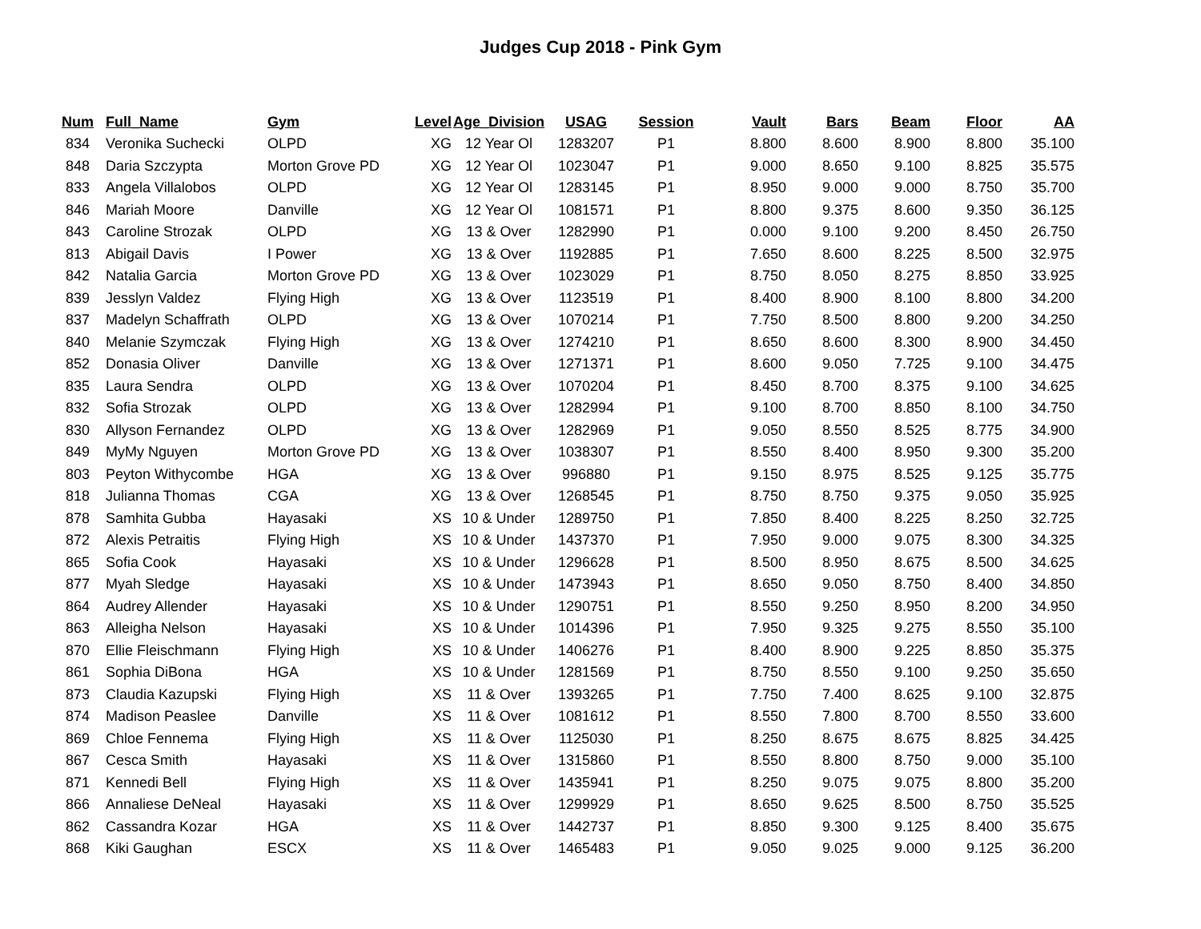Judges Cup 2018 - Pink Gym
| Num | Full_Name | Gym | Level | Age_Division | USAG | Session | Vault | Bars | Beam | Floor | AA |
| --- | --- | --- | --- | --- | --- | --- | --- | --- | --- | --- | --- |
| 834 | Veronika Suchecki | OLPD | XG | 12 Year Ol | 1283207 | P1 | 8.800 | 8.600 | 8.900 | 8.800 | 35.100 |
| 848 | Daria Szczypta | Morton Grove PD | XG | 12 Year Ol | 1023047 | P1 | 9.000 | 8.650 | 9.100 | 8.825 | 35.575 |
| 833 | Angela Villalobos | OLPD | XG | 12 Year Ol | 1283145 | P1 | 8.950 | 9.000 | 9.000 | 8.750 | 35.700 |
| 846 | Mariah Moore | Danville | XG | 12 Year Ol | 1081571 | P1 | 8.800 | 9.375 | 8.600 | 9.350 | 36.125 |
| 843 | Caroline Strozak | OLPD | XG | 13 & Over | 1282990 | P1 | 0.000 | 9.100 | 9.200 | 8.450 | 26.750 |
| 813 | Abigail Davis | I Power | XG | 13 & Over | 1192885 | P1 | 7.650 | 8.600 | 8.225 | 8.500 | 32.975 |
| 842 | Natalia Garcia | Morton Grove PD | XG | 13 & Over | 1023029 | P1 | 8.750 | 8.050 | 8.275 | 8.850 | 33.925 |
| 839 | Jesslyn Valdez | Flying High | XG | 13 & Over | 1123519 | P1 | 8.400 | 8.900 | 8.100 | 8.800 | 34.200 |
| 837 | Madelyn Schaffrath | OLPD | XG | 13 & Over | 1070214 | P1 | 7.750 | 8.500 | 8.800 | 9.200 | 34.250 |
| 840 | Melanie Szymczak | Flying High | XG | 13 & Over | 1274210 | P1 | 8.650 | 8.600 | 8.300 | 8.900 | 34.450 |
| 852 | Donasia Oliver | Danville | XG | 13 & Over | 1271371 | P1 | 8.600 | 9.050 | 7.725 | 9.100 | 34.475 |
| 835 | Laura Sendra | OLPD | XG | 13 & Over | 1070204 | P1 | 8.450 | 8.700 | 8.375 | 9.100 | 34.625 |
| 832 | Sofia Strozak | OLPD | XG | 13 & Over | 1282994 | P1 | 9.100 | 8.700 | 8.850 | 8.100 | 34.750 |
| 830 | Allyson Fernandez | OLPD | XG | 13 & Over | 1282969 | P1 | 9.050 | 8.550 | 8.525 | 8.775 | 34.900 |
| 849 | MyMy Nguyen | Morton Grove PD | XG | 13 & Over | 1038307 | P1 | 8.550 | 8.400 | 8.950 | 9.300 | 35.200 |
| 803 | Peyton Withycombe | HGA | XG | 13 & Over | 996880 | P1 | 9.150 | 8.975 | 8.525 | 9.125 | 35.775 |
| 818 | Julianna Thomas | CGA | XG | 13 & Over | 1268545 | P1 | 8.750 | 8.750 | 9.375 | 9.050 | 35.925 |
| 878 | Samhita Gubba | Hayasaki | XS | 10 & Under | 1289750 | P1 | 7.850 | 8.400 | 8.225 | 8.250 | 32.725 |
| 872 | Alexis Petraitis | Flying High | XS | 10 & Under | 1437370 | P1 | 7.950 | 9.000 | 9.075 | 8.300 | 34.325 |
| 865 | Sofia Cook | Hayasaki | XS | 10 & Under | 1296628 | P1 | 8.500 | 8.950 | 8.675 | 8.500 | 34.625 |
| 877 | Myah Sledge | Hayasaki | XS | 10 & Under | 1473943 | P1 | 8.650 | 9.050 | 8.750 | 8.400 | 34.850 |
| 864 | Audrey Allender | Hayasaki | XS | 10 & Under | 1290751 | P1 | 8.550 | 9.250 | 8.950 | 8.200 | 34.950 |
| 863 | Alleigha Nelson | Hayasaki | XS | 10 & Under | 1014396 | P1 | 7.950 | 9.325 | 9.275 | 8.550 | 35.100 |
| 870 | Ellie Fleischmann | Flying High | XS | 10 & Under | 1406276 | P1 | 8.400 | 8.900 | 9.225 | 8.850 | 35.375 |
| 861 | Sophia DiBona | HGA | XS | 10 & Under | 1281569 | P1 | 8.750 | 8.550 | 9.100 | 9.250 | 35.650 |
| 873 | Claudia Kazupski | Flying High | XS | 11 & Over | 1393265 | P1 | 7.750 | 7.400 | 8.625 | 9.100 | 32.875 |
| 874 | Madison Peaslee | Danville | XS | 11 & Over | 1081612 | P1 | 8.550 | 7.800 | 8.700 | 8.550 | 33.600 |
| 869 | Chloe Fennema | Flying High | XS | 11 & Over | 1125030 | P1 | 8.250 | 8.675 | 8.675 | 8.825 | 34.425 |
| 867 | Cesca Smith | Hayasaki | XS | 11 & Over | 1315860 | P1 | 8.550 | 8.800 | 8.750 | 9.000 | 35.100 |
| 871 | Kennedi Bell | Flying High | XS | 11 & Over | 1435941 | P1 | 8.250 | 9.075 | 9.075 | 8.800 | 35.200 |
| 866 | Annaliese DeNeal | Hayasaki | XS | 11 & Over | 1299929 | P1 | 8.650 | 9.625 | 8.500 | 8.750 | 35.525 |
| 862 | Cassandra Kozar | HGA | XS | 11 & Over | 1442737 | P1 | 8.850 | 9.300 | 9.125 | 8.400 | 35.675 |
| 868 | Kiki Gaughan | ESCX | XS | 11 & Over | 1465483 | P1 | 9.050 | 9.025 | 9.000 | 9.125 | 36.200 |